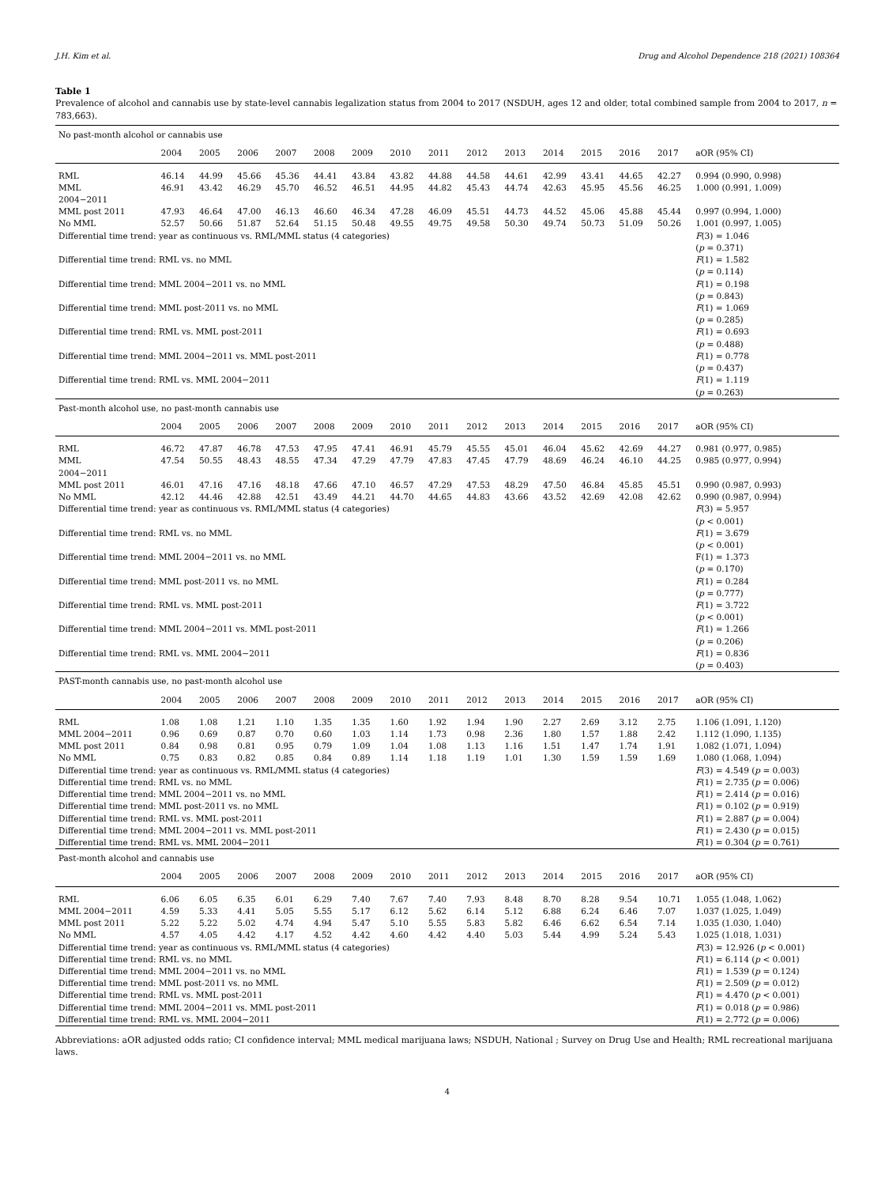J.H. Kim et al. Drug and Alcohol Dependence 218 (2021) 108364
Table 1
Prevalence of alcohol and cannabis use by state-level cannabis legalization status from 2004 to 2017 (NSDUH, ages 12 and older, total combined sample from 2004 to 2017, n = 783,663).
| No past-month alcohol or cannabis use | | | | | | | | | | | | | | | |
| | 2004 | 2005 | 2006 | 2007 | 2008 | 2009 | 2010 | 2011 | 2012 | 2013 | 2014 | 2015 | 2016 | 2017 | aOR (95% CI) |
| RML | 46.14 | 44.99 | 45.66 | 45.36 | 44.41 | 43.84 | 43.82 | 44.88 | 44.58 | 44.61 | 42.99 | 43.41 | 44.65 | 42.27 | 0.994 (0.990, 0.998) |
| MML 2004−2011 | 46.91 | 43.42 | 46.29 | 45.70 | 46.52 | 46.51 | 44.95 | 44.82 | 45.43 | 44.74 | 42.63 | 45.95 | 45.56 | 46.25 | 1.000 (0.991, 1.009) |
| MML post 2011 | 47.93 | 46.64 | 47.00 | 46.13 | 46.60 | 46.34 | 47.28 | 46.09 | 45.51 | 44.73 | 44.52 | 45.06 | 45.88 | 45.44 | 0.997 (0.994, 1.000) |
| No MML | 52.57 | 50.66 | 51.87 | 52.64 | 51.15 | 50.48 | 49.55 | 49.75 | 49.58 | 50.30 | 49.74 | 50.73 | 51.09 | 50.26 | 1.001 (0.997, 1.005) |
| Differential time trend: year as continuous vs. RML/MML status (4 categories) | | | | | | | | | | | | | | | F (3) = 1.046 ( p = 0.371) |
| Differential time trend: RML vs. no MML | | | | | | | | | | | | | | | F (1) = 1.582 ( p = 0.114) |
| Differential time trend: MML 2004−2011 vs. no MML | | | | | | | | | | | | | | | F (1) = 0.198 ( p = 0.843) |
| Differential time trend: MML post-2011 vs. no MML | | | | | | | | | | | | | | | F (1) = 1.069 ( p = 0.285) |
| Differential time trend: RML vs. MML post-2011 | | | | | | | | | | | | | | | F (1) = 0.693 ( p = 0.488) |
| Differential time trend: MML 2004−2011 vs. MML post-2011 | | | | | | | | | | | | | | | F (1) = 0.778 ( p = 0.437) |
| Differential time trend: RML vs. MML 2004−2011 | | | | | | | | | | | | | | | F (1) = 1.119 ( p = 0.263) |
| Past-month alcohol use, no past-month cannabis use | | | | | | | | | | | | | | | |
| | 2004 | 2005 | 2006 | 2007 | 2008 | 2009 | 2010 | 2011 | 2012 | 2013 | 2014 | 2015 | 2016 | 2017 | aOR (95% CI) |
| RML | 46.72 | 47.87 | 46.78 | 47.53 | 47.95 | 47.41 | 46.91 | 45.79 | 45.55 | 45.01 | 46.04 | 45.62 | 42.69 | 44.27 | 0.981 (0.977, 0.985) |
| MML 2004−2011 | 47.54 | 50.55 | 48.43 | 48.55 | 47.34 | 47.29 | 47.79 | 47.83 | 47.45 | 47.79 | 48.69 | 46.24 | 46.10 | 44.25 | 0.985 (0.977, 0.994) |
| MML post 2011 | 46.01 | 47.16 | 47.16 | 48.18 | 47.66 | 47.10 | 46.57 | 47.29 | 47.53 | 48.29 | 47.50 | 46.84 | 45.85 | 45.51 | 0.990 (0.987, 0.993) |
| No MML | 42.12 | 44.46 | 42.88 | 42.51 | 43.49 | 44.21 | 44.70 | 44.65 | 44.83 | 43.66 | 43.52 | 42.69 | 42.08 | 42.62 | 0.990 (0.987, 0.994) |
| Differential time trend: year as continuous vs. RML/MML status (4 categories) | | | | | | | | | | | | | | | F (3) = 5.957 ( p < 0.001) |
| Differential time trend: RML vs. no MML | | | | | | | | | | | | | | | F (1) = 3.679 ( p < 0.001) |
| Differential time trend: MML 2004−2011 vs. no MML | | | | | | | | | | | | | | | F(1) = 1.373 ( p = 0.170) |
| Differential time trend: MML post-2011 vs. no MML | | | | | | | | | | | | | | | F (1) = 0.284 ( p = 0.777) |
| Differential time trend: RML vs. MML post-2011 | | | | | | | | | | | | | | | F (1) = 3.722 ( p < 0.001) |
| Differential time trend: MML 2004−2011 vs. MML post-2011 | | | | | | | | | | | | | | | F (1) = 1.266 ( p = 0.206) |
| Differential time trend: RML vs. MML 2004−2011 | | | | | | | | | | | | | | | F (1) = 0.836 ( p = 0.403) |
| PAST-month cannabis use, no past-month alcohol use | | | | | | | | | | | | | | | |
| | 2004 | 2005 | 2006 | 2007 | 2008 | 2009 | 2010 | 2011 | 2012 | 2013 | 2014 | 2015 | 2016 | 2017 | aOR (95% CI) |
| RML | 1.08 | 1.08 | 1.21 | 1.10 | 1.35 | 1.35 | 1.60 | 1.92 | 1.94 | 1.90 | 2.27 | 2.69 | 3.12 | 2.75 | 1.106 (1.091, 1.120) |
| MML 2004−2011 | 0.96 | 0.69 | 0.87 | 0.70 | 0.60 | 1.03 | 1.14 | 1.73 | 0.98 | 2.36 | 1.80 | 1.57 | 1.88 | 2.42 | 1.112 (1.090, 1.135) |
| MML post 2011 | 0.84 | 0.98 | 0.81 | 0.95 | 0.79 | 1.09 | 1.04 | 1.08 | 1.13 | 1.16 | 1.51 | 1.47 | 1.74 | 1.91 | 1.082 (1.071, 1.094) |
| No MML | 0.75 | 0.83 | 0.82 | 0.85 | 0.84 | 0.89 | 1.14 | 1.18 | 1.19 | 1.01 | 1.30 | 1.59 | 1.59 | 1.69 | 1.080 (1.068, 1.094) |
| Differential time trend: year as continuous vs. RML/MML status (4 categories) | | | | | | | | | | | | | | | F (3) = 4.549 ( p = 0.003) |
| Differential time trend: RML vs. no MML | | | | | | | | | | | | | | | F (1) = 2.735 ( p = 0.006) |
| Differential time trend: MML 2004−2011 vs. no MML | | | | | | | | | | | | | | | F (1) = 2.414 ( p = 0.016) |
| Differential time trend: MML post-2011 vs. no MML | | | | | | | | | | | | | | | F (1) = 0.102 ( p = 0.919) |
| Differential time trend: RML vs. MML post-2011 | | | | | | | | | | | | | | | F (1) = 2.887 ( p = 0.004) |
| Differential time trend: MML 2004−2011 vs. MML post-2011 | | | | | | | | | | | | | | | F (1) = 2.430 ( p = 0.015) |
| Differential time trend: RML vs. MML 2004−2011 | | | | | | | | | | | | | | | F (1) = 0.304 ( p = 0.761) |
| Past-month alcohol and cannabis use | | | | | | | | | | | | | | | |
| | 2004 | 2005 | 2006 | 2007 | 2008 | 2009 | 2010 | 2011 | 2012 | 2013 | 2014 | 2015 | 2016 | 2017 | aOR (95% CI) |
| RML | 6.06 | 6.05 | 6.35 | 6.01 | 6.29 | 7.40 | 7.67 | 7.40 | 7.93 | 8.48 | 8.70 | 8.28 | 9.54 | 10.71 | 1.055 (1.048, 1.062) |
| MML 2004−2011 | 4.59 | 5.33 | 4.41 | 5.05 | 5.55 | 5.17 | 6.12 | 5.62 | 6.14 | 5.12 | 6.88 | 6.24 | 6.46 | 7.07 | 1.037 (1.025, 1.049) |
| MML post 2011 | 5.22 | 5.22 | 5.02 | 4.74 | 4.94 | 5.47 | 5.10 | 5.55 | 5.83 | 5.82 | 6.46 | 6.62 | 6.54 | 7.14 | 1.035 (1.030, 1.040) |
| No MML | 4.57 | 4.05 | 4.42 | 4.17 | 4.52 | 4.42 | 4.60 | 4.42 | 4.40 | 5.03 | 5.44 | 4.99 | 5.24 | 5.43 | 1.025 (1.018, 1.031) |
| Differential time trend: year as continuous vs. RML/MML status (4 categories) | | | | | | | | | | | | | | | F (3) = 12.926 ( p < 0.001) |
| Differential time trend: RML vs. no MML | | | | | | | | | | | | | | | F (1) = 6.114 ( p < 0.001) |
| Differential time trend: MML 2004−2011 vs. no MML | | | | | | | | | | | | | | | F (1) = 1.539 ( p = 0.124) |
| Differential time trend: MML post-2011 vs. no MML | | | | | | | | | | | | | | | F (1) = 2.509 ( p = 0.012) |
| Differential time trend: RML vs. MML post-2011 | | | | | | | | | | | | | | | F (1) = 4.470 ( p < 0.001) |
| Differential time trend: MML 2004−2011 vs. MML post-2011 | | | | | | | | | | | | | | | F (1) = 0.018 ( p = 0.986) |
| Differential time trend: RML vs. MML 2004−2011 | | | | | | | | | | | | | | | F (1) = 2.772 ( p = 0.006) |
Abbreviations: aOR adjusted odds ratio; CI confidence interval; MML medical marijuana laws; NSDUH, National ; Survey on Drug Use and Health; RML recreational marijuana laws.
4